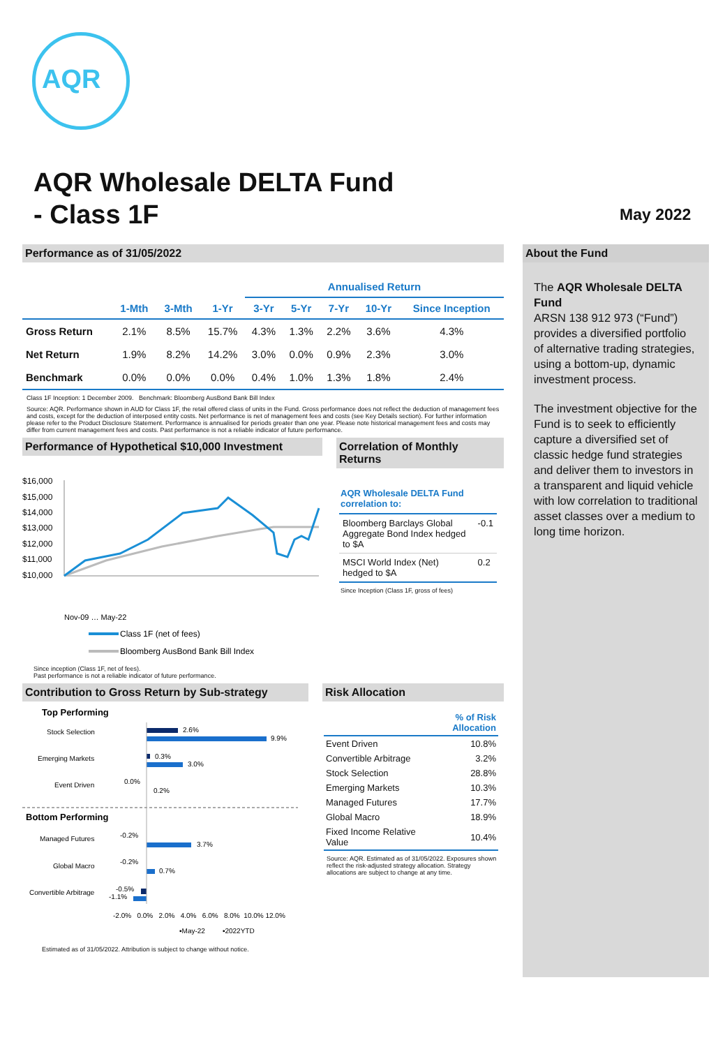AQR
AQR Wholesale DELTA Fund
- Class 1F
May 2022
Performance as of 31/05/2022
| | | | | Annualised Return | | | | |
| --- | --- | --- | --- | --- | --- | --- | --- | --- |
| | 1-Mth | 3-Mth | 1-Yr | 3-Yr | 5-Yr | 7-Yr | 10-Yr | Since Inception |
| Gross Return | 2.1% | 8.5% | 15.7% | 4.3% | 1.3% | 2.2% | 3.6% | 4.3% |
| Net Return | 1.9% | 8.2% | 14.2% | 3.0% | 0.0% | 0.9% | 2.3% | 3.0% |
| Benchmark | 0.0% | 0.0% | 0.0% | 0.4% | 1.0% | 1.3% | 1.8% | 2.4% |
Class 1F Inception: 1 December 2009. Benchmark: Bloomberg AusBond Bank Bill Index
Source: AQR. Performance shown in AUD for Class 1F, the retail offered class of units in the Fund. Gross performance does not reflect the deduction of management fees and costs, except for the deduction of interposed entity costs. Net performance is net of management fees and costs (see Key Details section). For further information please refer to the Product Disclosure Statement. Performance is annualised for periods greater than one year. Please note historical management fees and costs may differ from current management fees and costs. Past performance is not a reliable indicator of future performance.
Performance of Hypothetical $10,000 Investment
$16,000
$15,000
$14,000
$13,000
$12,000
$11,000
$10,000
Nov-09 … May-22
Class 1F (net of fees)
Bloomberg AusBond Bank Bill Index
Correlation of Monthly Returns
AQR Wholesale DELTA Fund correlation to:
| Bloomberg Barclays Global Aggregate Bond Index hedged to $A | -0.1 |
| MSCI World Index (Net) hedged to $A | 0.2 |
Since Inception (Class 1F, gross of fees)
Since inception (Class 1F, net of fees).
Past performance is not a reliable indicator of future performance.
Contribution to Gross Return by Sub-strategy
Top Performing
Stock Selection
2.6%
9.9%
Emerging Markets
0.3%
3.0%
Event Driven
0.0%
0.2%
Bottom Performing
Managed Futures
-0.2%
3.7%
Global Macro
-0.2%
0.7%
Convertible Arbitrage
-0.5%
-1.1%
-2.0% 0.0% 2.0% 4.0% 6.0% 8.0% 10.0% 12.0%
▪May-22 ▪2022YTD
Risk Allocation
| | % of Risk Allocation |
| Event Driven | 10.8% |
| Convertible Arbitrage | 3.2% |
| Stock Selection | 28.8% |
| Emerging Markets | 10.3% |
| Managed Futures | 17.7% |
| Global Macro | 18.9% |
| Fixed Income Relative Value | 10.4% |
Source: AQR. Estimated as of 31/05/2022. Exposures shown reflect the risk-adjusted strategy allocation. Strategy allocations are subject to change at any time.
Estimated as of 31/05/2022. Attribution is subject to change without notice.
About the Fund
The AQR Wholesale DELTA Fund
ARSN 138 912 973 (“Fund”) provides a diversified portfolio of alternative trading strategies, using a bottom-up, dynamic investment process.
The investment objective for the Fund is to seek to efficiently capture a diversified set of classic hedge fund strategies and deliver them to investors in a transparent and liquid vehicle with low correlation to traditional asset classes over a medium to long time horizon.